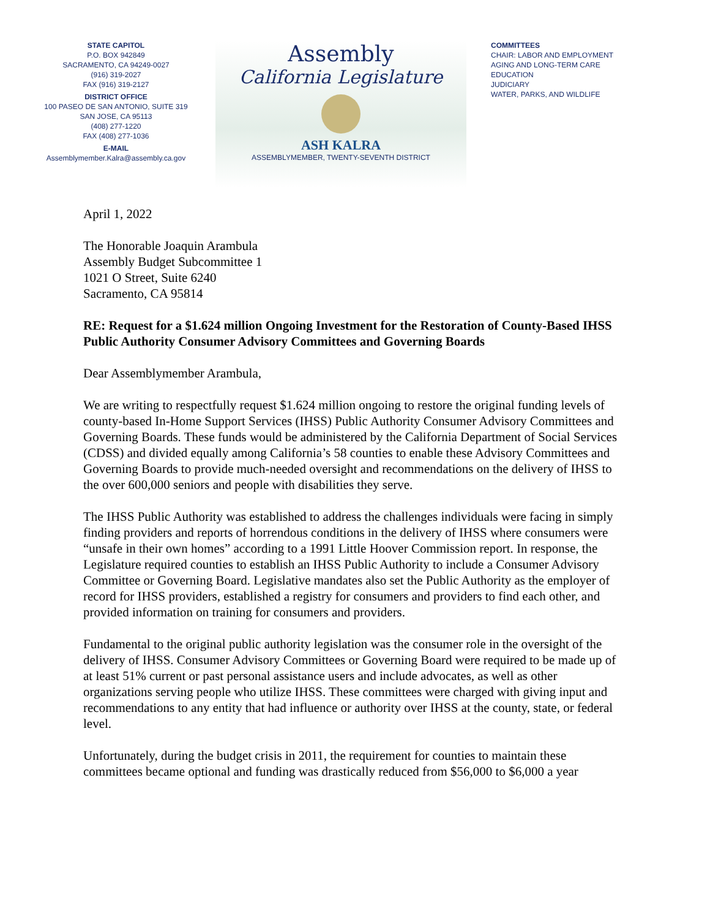STATE CAPITOL
P.O. BOX 942849
SACRAMENTO, CA 94249-0027
(916) 319-2027
FAX (916) 319-2127
DISTRICT OFFICE
100 PASEO DE SAN ANTONIO, SUITE 319
SAN JOSE, CA 95113
(408) 277-1220
FAX (408) 277-1036
E-MAIL
Assemblymember.Kalra@assembly.ca.gov
Assembly
California Legislature
ASH KALRA
ASSEMBLYMEMBER, TWENTY-SEVENTH DISTRICT
COMMITTEES
CHAIR: LABOR AND EMPLOYMENT
AGING AND LONG-TERM CARE
EDUCATION
JUDICIARY
WATER, PARKS, AND WILDLIFE
April 1, 2022
The Honorable Joaquin Arambula
Assembly Budget Subcommittee 1
1021 O Street, Suite 6240
Sacramento, CA 95814
RE: Request for a $1.624 million Ongoing Investment for the Restoration of County-Based IHSS Public Authority Consumer Advisory Committees and Governing Boards
Dear Assemblymember Arambula,
We are writing to respectfully request $1.624 million ongoing to restore the original funding levels of county-based In-Home Support Services (IHSS) Public Authority Consumer Advisory Committees and Governing Boards. These funds would be administered by the California Department of Social Services (CDSS) and divided equally among California’s 58 counties to enable these Advisory Committees and Governing Boards to provide much-needed oversight and recommendations on the delivery of IHSS to the over 600,000 seniors and people with disabilities they serve.
The IHSS Public Authority was established to address the challenges individuals were facing in simply finding providers and reports of horrendous conditions in the delivery of IHSS where consumers were “unsafe in their own homes” according to a 1991 Little Hoover Commission report. In response, the Legislature required counties to establish an IHSS Public Authority to include a Consumer Advisory Committee or Governing Board. Legislative mandates also set the Public Authority as the employer of record for IHSS providers, established a registry for consumers and providers to find each other, and provided information on training for consumers and providers.
Fundamental to the original public authority legislation was the consumer role in the oversight of the delivery of IHSS. Consumer Advisory Committees or Governing Board were required to be made up of at least 51% current or past personal assistance users and include advocates, as well as other organizations serving people who utilize IHSS. These committees were charged with giving input and recommendations to any entity that had influence or authority over IHSS at the county, state, or federal level.
Unfortunately, during the budget crisis in 2011, the requirement for counties to maintain these committees became optional and funding was drastically reduced from $56,000 to $6,000 a year